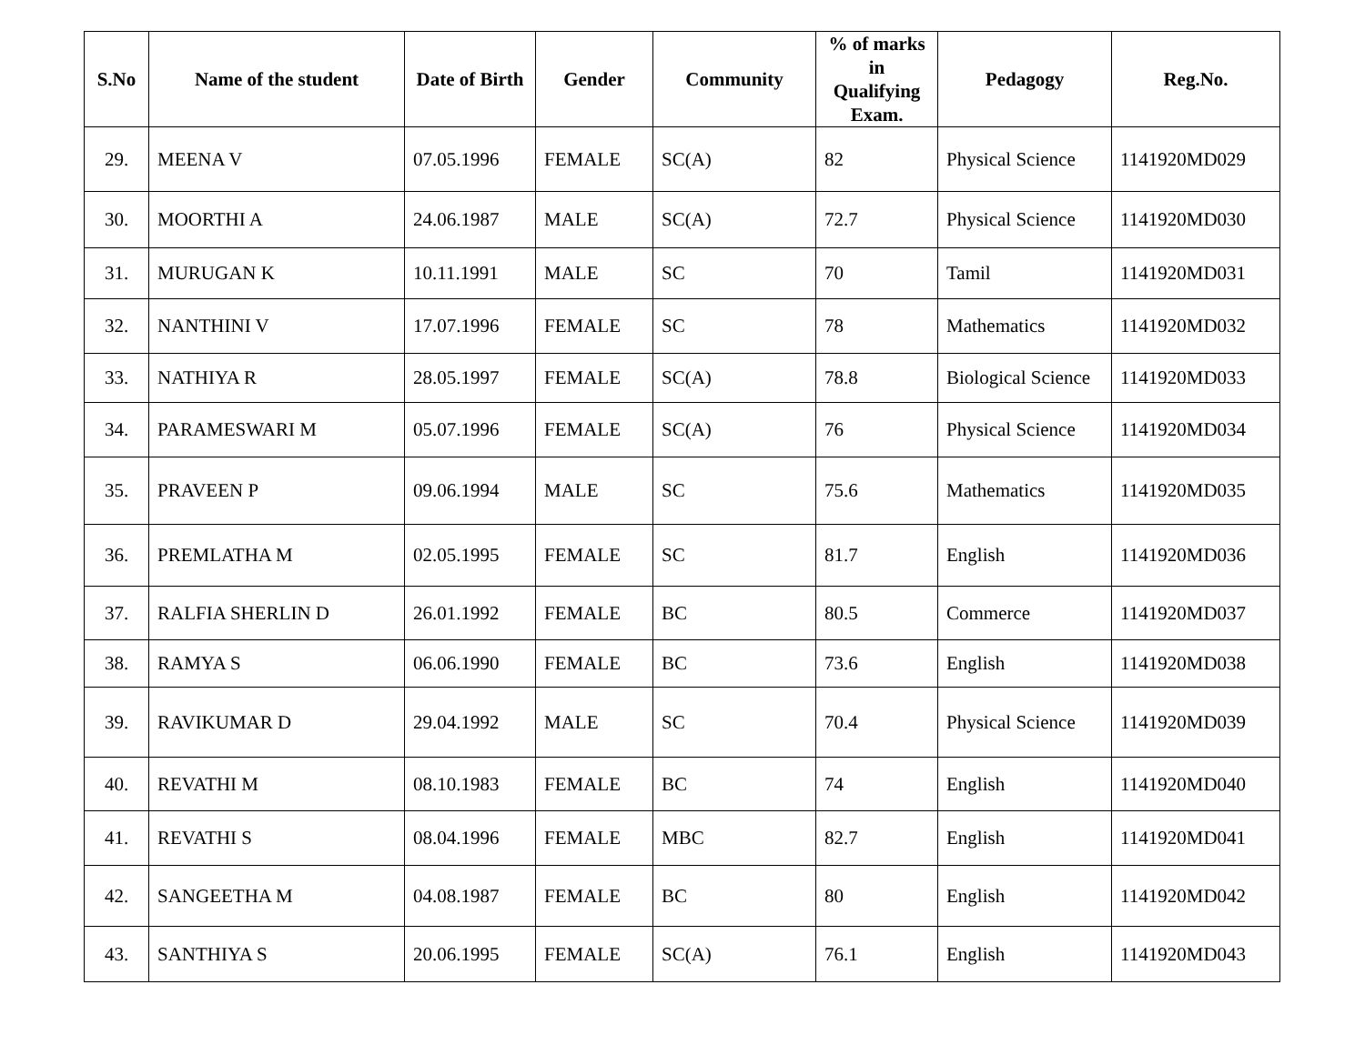| S.No | Name of the student | Date of Birth | Gender | Community | % of marks in Qualifying Exam. | Pedagogy | Reg.No. |
| --- | --- | --- | --- | --- | --- | --- | --- |
| 29. | MEENA V | 07.05.1996 | FEMALE | SC(A) | 82 | Physical Science | 1141920MD029 |
| 30. | MOORTHI A | 24.06.1987 | MALE | SC(A) | 72.7 | Physical Science | 1141920MD030 |
| 31. | MURUGAN K | 10.11.1991 | MALE | SC | 70 | Tamil | 1141920MD031 |
| 32. | NANTHINI V | 17.07.1996 | FEMALE | SC | 78 | Mathematics | 1141920MD032 |
| 33. | NATHIYA R | 28.05.1997 | FEMALE | SC(A) | 78.8 | Biological Science | 1141920MD033 |
| 34. | PARAMESWARI M | 05.07.1996 | FEMALE | SC(A) | 76 | Physical Science | 1141920MD034 |
| 35. | PRAVEEN P | 09.06.1994 | MALE | SC | 75.6 | Mathematics | 1141920MD035 |
| 36. | PREMLATHA M | 02.05.1995 | FEMALE | SC | 81.7 | English | 1141920MD036 |
| 37. | RALFIA SHERLIN D | 26.01.1992 | FEMALE | BC | 80.5 | Commerce | 1141920MD037 |
| 38. | RAMYA S | 06.06.1990 | FEMALE | BC | 73.6 | English | 1141920MD038 |
| 39. | RAVIKUMAR D | 29.04.1992 | MALE | SC | 70.4 | Physical Science | 1141920MD039 |
| 40. | REVATHI M | 08.10.1983 | FEMALE | BC | 74 | English | 1141920MD040 |
| 41. | REVATHI S | 08.04.1996 | FEMALE | MBC | 82.7 | English | 1141920MD041 |
| 42. | SANGEETHA M | 04.08.1987 | FEMALE | BC | 80 | English | 1141920MD042 |
| 43. | SANTHIYA S | 20.06.1995 | FEMALE | SC(A) | 76.1 | English | 1141920MD043 |